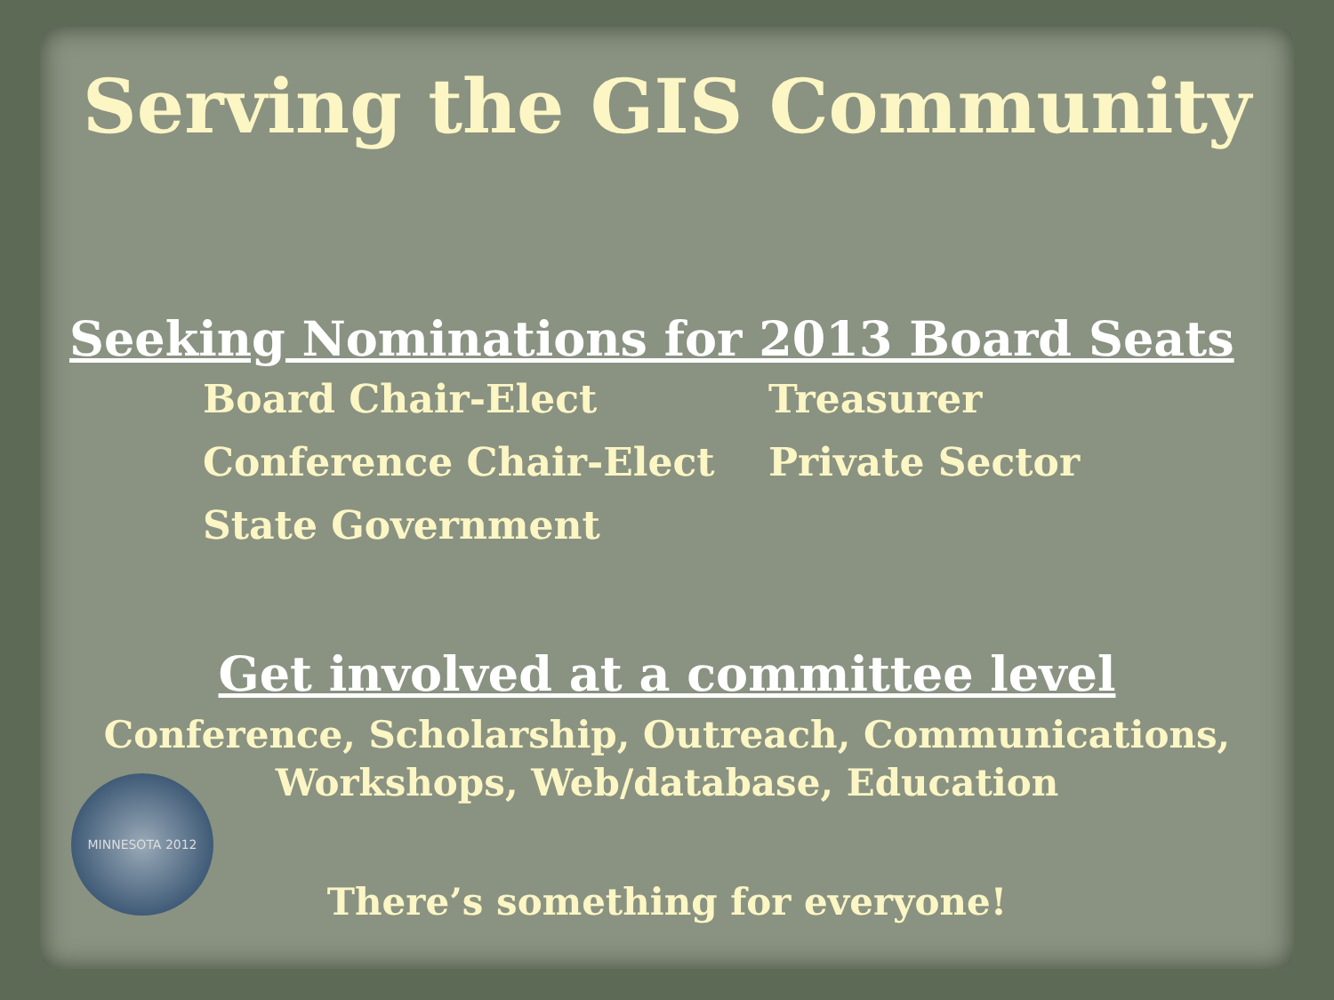Serving the GIS Community
Seeking Nominations for 2013 Board Seats
Board Chair-Elect
Conference Chair-Elect
State Government
Treasurer
Private Sector
Get involved at a committee level
Conference, Scholarship, Outreach, Communications,
Workshops, Web/database, Education
There’s something for everyone!
MINNESOTA 2012